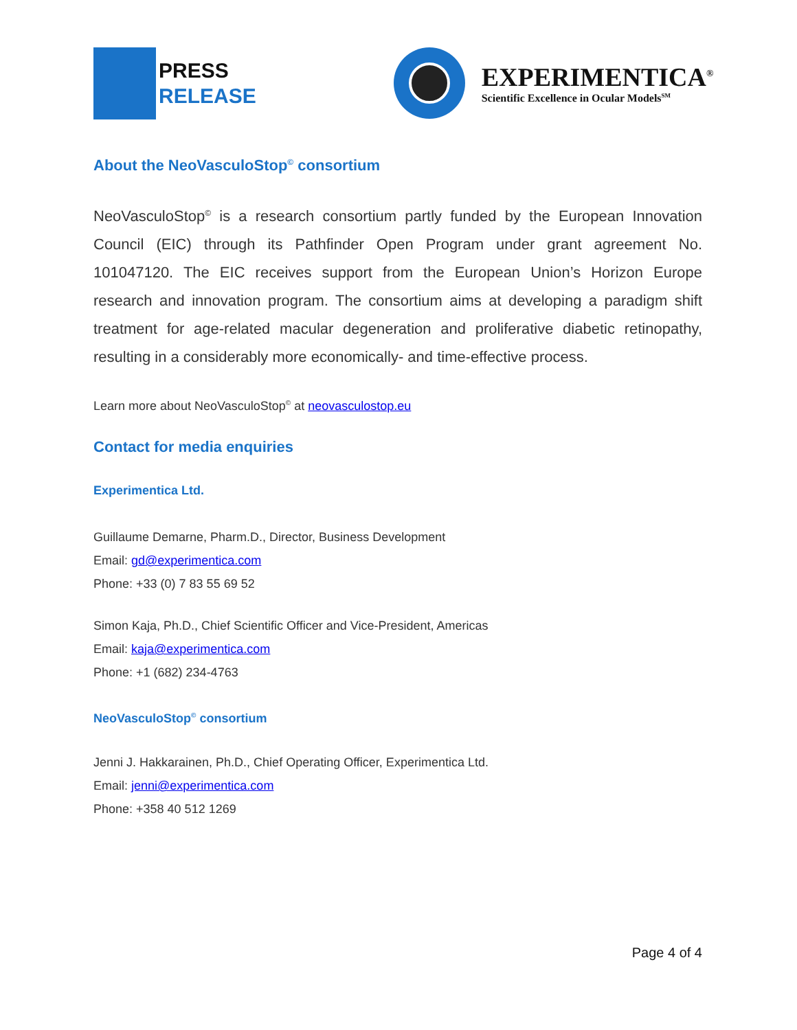PRESS
RELEASE
EXPERIMENTICA<sup>®</sup>
Scientific Excellence in Ocular Models<sup>SM</sup>
About the NeoVasculoStop<sup>©</sup> consortium
NeoVasculoStop<sup>©</sup> is a research consortium partly funded by the European Innovation Council (EIC) through its Pathfinder Open Program under grant agreement No. 101047120. The EIC receives support from the European Union’s Horizon Europe research and innovation program. The consortium aims at developing a paradigm shift treatment for age-related macular degeneration and proliferative diabetic retinopathy, resulting in a considerably more economically- and time-effective process.
Learn more about NeoVasculoStop<sup>©</sup> at neovasculostop.eu
Contact for media enquiries
Experimentica Ltd.
Guillaume Demarne, Pharm.D., Director, Business Development
Email: gd@experimentica.com
Phone: +33 (0) 7 83 55 69 52
Simon Kaja, Ph.D., Chief Scientific Officer and Vice-President, Americas
Email: kaja@experimentica.com
Phone: +1 (682) 234-4763
NeoVasculoStop<sup>©</sup> consortium
Jenni J. Hakkarainen, Ph.D., Chief Operating Officer, Experimentica Ltd.
Email: jenni@experimentica.com
Phone: +358 40 512 1269
Page 4 of 4